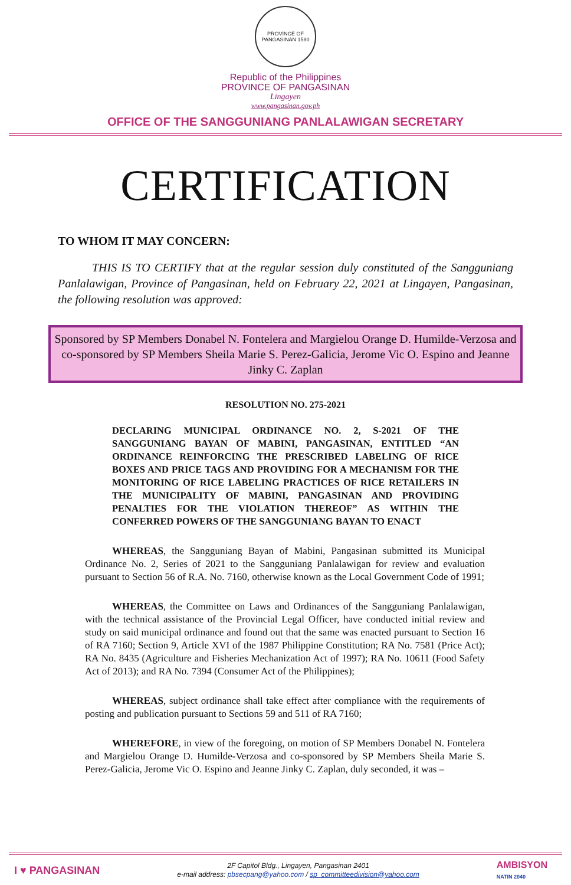PROVINCE OF PANGASINAN 1580
Republic of the Philippines
PROVINCE OF PANGASINAN
Lingayen
www.pangasinan.gov.ph
OFFICE OF THE SANGGUNIANG PANLALAWIGAN SECRETARY
CERTIFICATION
TO WHOM IT MAY CONCERN:
THIS IS TO CERTIFY that at the regular session duly constituted of the Sangguniang Panlalawigan, Province of Pangasinan, held on February 22, 2021 at Lingayen, Pangasinan, the following resolution was approved:
Sponsored by SP Members Donabel N. Fontelera and Margielou Orange D. Humilde-Verzosa and co-sponsored by SP Members Sheila Marie S. Perez-Galicia, Jerome Vic O. Espino and Jeanne Jinky C. Zaplan
RESOLUTION NO. 275-2021
DECLARING MUNICIPAL ORDINANCE NO. 2, S-2021 OF THE SANGGUNIANG BAYAN OF MABINI, PANGASINAN, ENTITLED “AN ORDINANCE REINFORCING THE PRESCRIBED LABELING OF RICE BOXES AND PRICE TAGS AND PROVIDING FOR A MECHANISM FOR THE MONITORING OF RICE LABELING PRACTICES OF RICE RETAILERS IN THE MUNICIPALITY OF MABINI, PANGASINAN AND PROVIDING PENALTIES FOR THE VIOLATION THEREOF” AS WITHIN THE CONFERRED POWERS OF THE SANGGUNIANG BAYAN TO ENACT
WHEREAS, the Sangguniang Bayan of Mabini, Pangasinan submitted its Municipal Ordinance No. 2, Series of 2021 to the Sangguniang Panlalawigan for review and evaluation pursuant to Section 56 of R.A. No. 7160, otherwise known as the Local Government Code of 1991;
WHEREAS, the Committee on Laws and Ordinances of the Sangguniang Panlalawigan, with the technical assistance of the Provincial Legal Officer, have conducted initial review and study on said municipal ordinance and found out that the same was enacted pursuant to Section 16 of RA 7160; Section 9, Article XVI of the 1987 Philippine Constitution; RA No. 7581 (Price Act); RA No. 8435 (Agriculture and Fisheries Mechanization Act of 1997); RA No. 10611 (Food Safety Act of 2013); and RA No. 7394 (Consumer Act of the Philippines);
WHEREAS, subject ordinance shall take effect after compliance with the requirements of posting and publication pursuant to Sections 59 and 511 of RA 7160;
WHEREFORE, in view of the foregoing, on motion of SP Members Donabel N. Fontelera and Margielou Orange D. Humilde-Verzosa and co-sponsored by SP Members Sheila Marie S. Perez-Galicia, Jerome Vic O. Espino and Jeanne Jinky C. Zaplan, duly seconded, it was –
I ♥ PANGASINAN
2F Capitol Bldg., Lingayen, Pangasinan 2401
e-mail address: pbsecpang@yahoo.com / sp_committeedivision@yahoo.com
AMBISYON
NATIN 2040